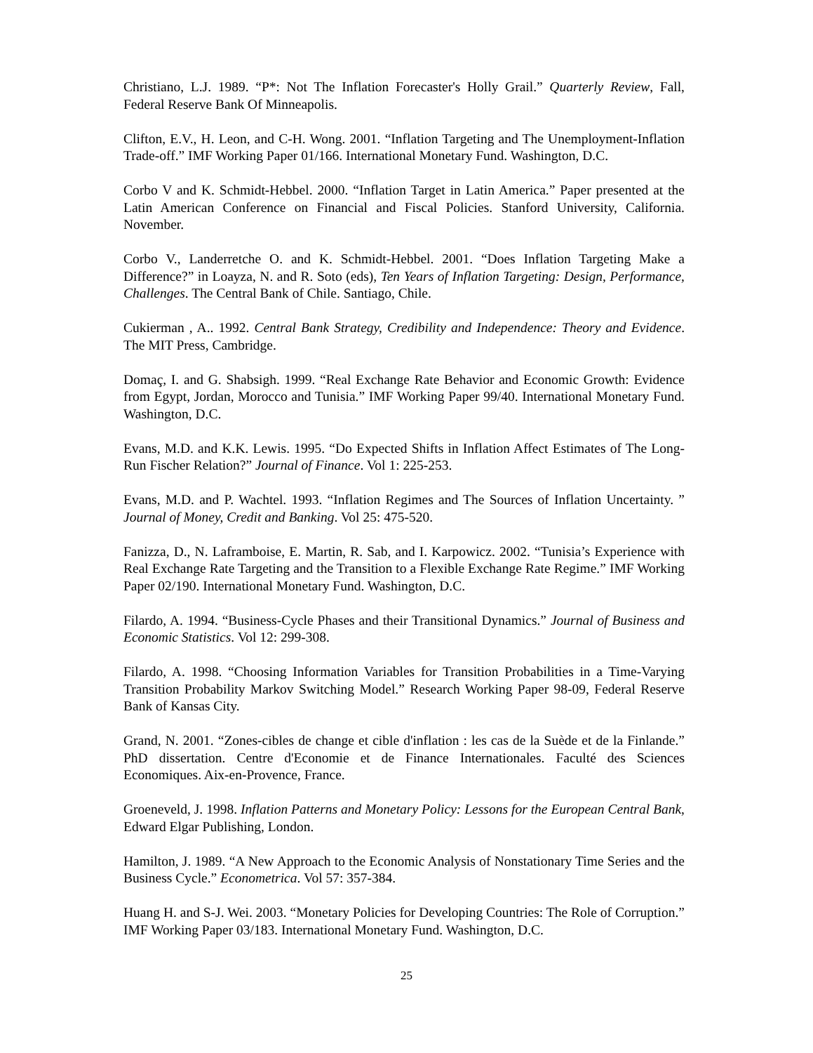Christiano, L.J. 1989. “P*: Not The Inflation Forecaster's Holly Grail.” Quarterly Review, Fall, Federal Reserve Bank Of Minneapolis.
Clifton, E.V., H. Leon, and C-H. Wong. 2001. “Inflation Targeting and The Unemployment-Inflation Trade-off.” IMF Working Paper 01/166. International Monetary Fund. Washington, D.C.
Corbo V and K. Schmidt-Hebbel. 2000. “Inflation Target in Latin America.” Paper presented at the Latin American Conference on Financial and Fiscal Policies. Stanford University, California. November.
Corbo V., Landerretche O. and K. Schmidt-Hebbel. 2001. “Does Inflation Targeting Make a Difference?” in Loayza, N. and R. Soto (eds), Ten Years of Inflation Targeting: Design, Performance, Challenges. The Central Bank of Chile. Santiago, Chile.
Cukierman , A.. 1992. Central Bank Strategy, Credibility and Independence: Theory and Evidence. The MIT Press, Cambridge.
Domaç, I. and G. Shabsigh. 1999. “Real Exchange Rate Behavior and Economic Growth: Evidence from Egypt, Jordan, Morocco and Tunisia.” IMF Working Paper 99/40. International Monetary Fund. Washington, D.C.
Evans, M.D. and K.K. Lewis. 1995. “Do Expected Shifts in Inflation Affect Estimates of The Long-Run Fischer Relation?” Journal of Finance. Vol 1: 225-253.
Evans, M.D. and P. Wachtel. 1993. “Inflation Regimes and The Sources of Inflation Uncertainty. ” Journal of Money, Credit and Banking. Vol 25: 475-520.
Fanizza, D., N. Laframboise, E. Martin, R. Sab, and I. Karpowicz. 2002. “Tunisia’s Experience with Real Exchange Rate Targeting and the Transition to a Flexible Exchange Rate Regime.” IMF Working Paper 02/190. International Monetary Fund. Washington, D.C.
Filardo, A. 1994. “Business-Cycle Phases and their Transitional Dynamics.” Journal of Business and Economic Statistics. Vol 12: 299-308.
Filardo, A. 1998. “Choosing Information Variables for Transition Probabilities in a Time-Varying Transition Probability Markov Switching Model.” Research Working Paper 98-09, Federal Reserve Bank of Kansas City.
Grand, N. 2001. “Zones-cibles de change et cible d'inflation : les cas de la Suède et de la Finlande.” PhD dissertation. Centre d'Economie et de Finance Internationales. Faculté des Sciences Economiques. Aix-en-Provence, France.
Groeneveld, J. 1998. Inflation Patterns and Monetary Policy: Lessons for the European Central Bank, Edward Elgar Publishing, London.
Hamilton, J. 1989. “A New Approach to the Economic Analysis of Nonstationary Time Series and the Business Cycle.” Econometrica. Vol 57: 357-384.
Huang H. and S-J. Wei. 2003. “Monetary Policies for Developing Countries: The Role of Corruption.” IMF Working Paper 03/183. International Monetary Fund. Washington, D.C.
25